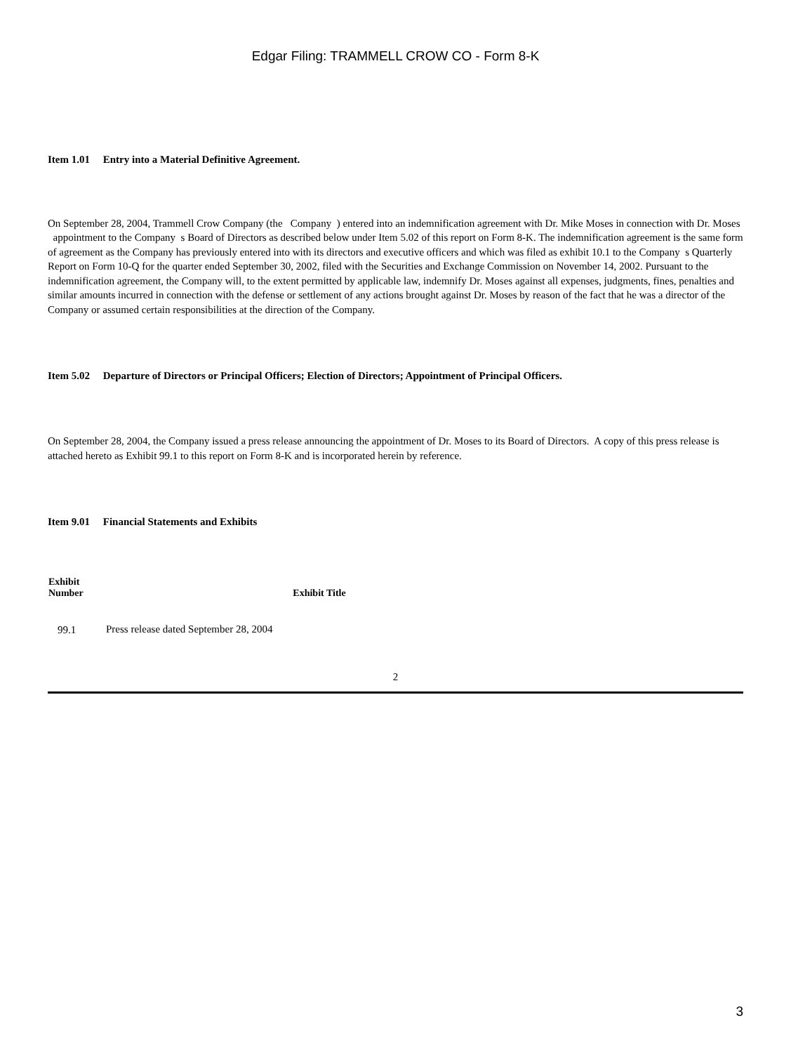Edgar Filing: TRAMMELL CROW CO - Form 8-K
Item 1.01 Entry into a Material Definitive Agreement.
On September 28, 2004, Trammell Crow Company (the Company ) entered into an indemnification agreement with Dr. Mike Moses in connection with Dr. Moses appointment to the Company s Board of Directors as described below under Item 5.02 of this report on Form 8-K. The indemnification agreement is the same form of agreement as the Company has previously entered into with its directors and executive officers and which was filed as exhibit 10.1 to the Company s Quarterly Report on Form 10-Q for the quarter ended September 30, 2002, filed with the Securities and Exchange Commission on November 14, 2002. Pursuant to the indemnification agreement, the Company will, to the extent permitted by applicable law, indemnify Dr. Moses against all expenses, judgments, fines, penalties and similar amounts incurred in connection with the defense or settlement of any actions brought against Dr. Moses by reason of the fact that he was a director of the Company or assumed certain responsibilities at the direction of the Company.
Item 5.02 Departure of Directors or Principal Officers; Election of Directors; Appointment of Principal Officers.
On September 28, 2004, the Company issued a press release announcing the appointment of Dr. Moses to its Board of Directors. A copy of this press release is attached hereto as Exhibit 99.1 to this report on Form 8-K and is incorporated herein by reference.
Item 9.01 Financial Statements and Exhibits
| Exhibit Number | Exhibit Title |
| --- | --- |
| 99.1 | Press release dated September 28, 2004 |
2
3